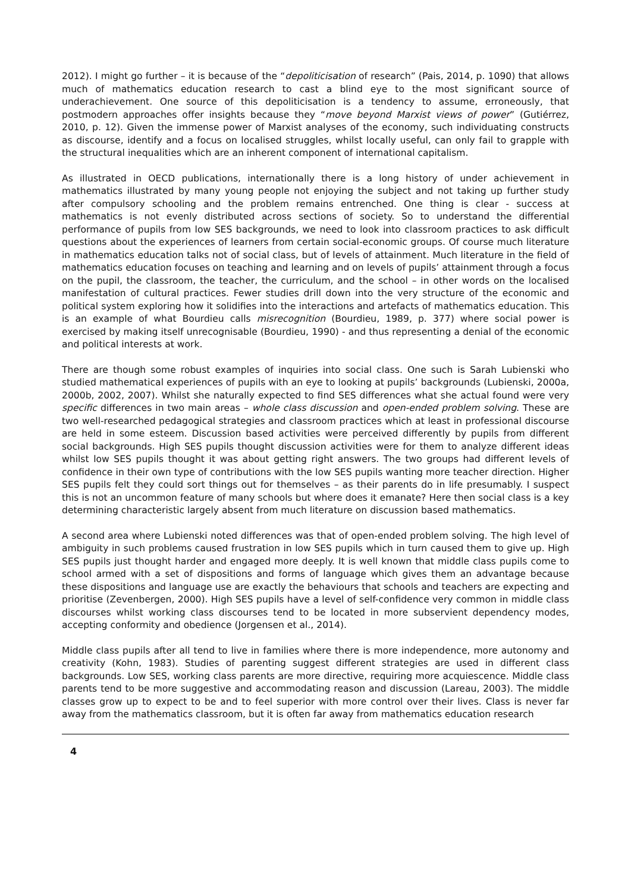2012). I might go further – it is because of the “depoliticisation of research” (Pais, 2014, p. 1090) that allows much of mathematics education research to cast a blind eye to the most significant source of underachievement. One source of this depoliticisation is a tendency to assume, erroneously, that postmodern approaches offer insights because they “move beyond Marxist views of power” (Gutiérrez, 2010, p. 12). Given the immense power of Marxist analyses of the economy, such individuating constructs as discourse, identify and a focus on localised struggles, whilst locally useful, can only fail to grapple with the structural inequalities which are an inherent component of international capitalism.
As illustrated in OECD publications, internationally there is a long history of under achievement in mathematics illustrated by many young people not enjoying the subject and not taking up further study after compulsory schooling and the problem remains entrenched. One thing is clear - success at mathematics is not evenly distributed across sections of society. So to understand the differential performance of pupils from low SES backgrounds, we need to look into classroom practices to ask difficult questions about the experiences of learners from certain social-economic groups. Of course much literature in mathematics education talks not of social class, but of levels of attainment. Much literature in the field of mathematics education focuses on teaching and learning and on levels of pupils’ attainment through a focus on the pupil, the classroom, the teacher, the curriculum, and the school – in other words on the localised manifestation of cultural practices. Fewer studies drill down into the very structure of the economic and political system exploring how it solidifies into the interactions and artefacts of mathematics education. This is an example of what Bourdieu calls misrecognition (Bourdieu, 1989, p. 377) where social power is exercised by making itself unrecognisable (Bourdieu, 1990) - and thus representing a denial of the economic and political interests at work.
There are though some robust examples of inquiries into social class. One such is Sarah Lubienski who studied mathematical experiences of pupils with an eye to looking at pupils’ backgrounds (Lubienski, 2000a, 2000b, 2002, 2007). Whilst she naturally expected to find SES differences what she actual found were very specific differences in two main areas – whole class discussion and open-ended problem solving. These are two well-researched pedagogical strategies and classroom practices which at least in professional discourse are held in some esteem. Discussion based activities were perceived differently by pupils from different social backgrounds. High SES pupils thought discussion activities were for them to analyze different ideas whilst low SES pupils thought it was about getting right answers. The two groups had different levels of confidence in their own type of contributions with the low SES pupils wanting more teacher direction. Higher SES pupils felt they could sort things out for themselves – as their parents do in life presumably. I suspect this is not an uncommon feature of many schools but where does it emanate? Here then social class is a key determining characteristic largely absent from much literature on discussion based mathematics.
A second area where Lubienski noted differences was that of open-ended problem solving. The high level of ambiguity in such problems caused frustration in low SES pupils which in turn caused them to give up. High SES pupils just thought harder and engaged more deeply. It is well known that middle class pupils come to school armed with a set of dispositions and forms of language which gives them an advantage because these dispositions and language use are exactly the behaviours that schools and teachers are expecting and prioritise (Zevenbergen, 2000). High SES pupils have a level of self-confidence very common in middle class discourses whilst working class discourses tend to be located in more subservient dependency modes, accepting conformity and obedience (Jorgensen et al., 2014).
Middle class pupils after all tend to live in families where there is more independence, more autonomy and creativity (Kohn, 1983). Studies of parenting suggest different strategies are used in different class backgrounds. Low SES, working class parents are more directive, requiring more acquiescence. Middle class parents tend to be more suggestive and accommodating reason and discussion (Lareau, 2003). The middle classes grow up to expect to be and to feel superior with more control over their lives. Class is never far away from the mathematics classroom, but it is often far away from mathematics education research
4